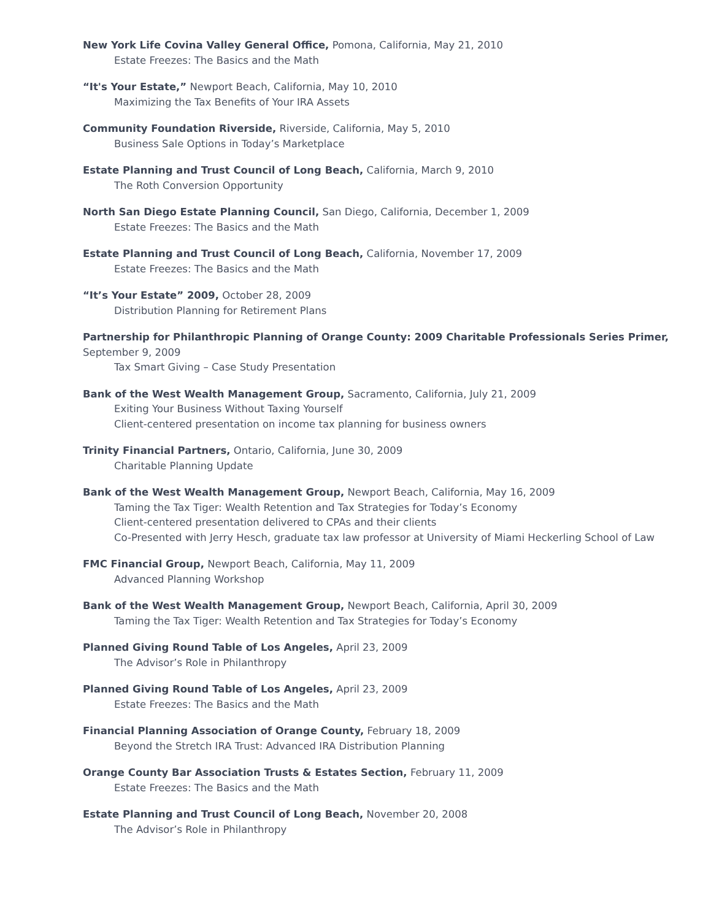New York Life Covina Valley General Office, Pomona, California, May 21, 2010
Estate Freezes: The Basics and the Math
“It's Your Estate,” Newport Beach, California, May 10, 2010
Maximizing the Tax Benefits of Your IRA Assets
Community Foundation Riverside, Riverside, California, May 5, 2010
Business Sale Options in Today’s Marketplace
Estate Planning and Trust Council of Long Beach, California, March 9, 2010
The Roth Conversion Opportunity
North San Diego Estate Planning Council, San Diego, California, December 1, 2009
Estate Freezes: The Basics and the Math
Estate Planning and Trust Council of Long Beach, California, November 17, 2009
Estate Freezes: The Basics and the Math
“It’s Your Estate” 2009, October 28, 2009
Distribution Planning for Retirement Plans
Partnership for Philanthropic Planning of Orange County: 2009 Charitable Professionals Series Primer, September 9, 2009
Tax Smart Giving – Case Study Presentation
Bank of the West Wealth Management Group, Sacramento, California, July 21, 2009
Exiting Your Business Without Taxing Yourself
Client-centered presentation on income tax planning for business owners
Trinity Financial Partners, Ontario, California, June 30, 2009
Charitable Planning Update
Bank of the West Wealth Management Group, Newport Beach, California, May 16, 2009
Taming the Tax Tiger: Wealth Retention and Tax Strategies for Today’s Economy
Client-centered presentation delivered to CPAs and their clients
Co-Presented with Jerry Hesch, graduate tax law professor at University of Miami Heckerling School of Law
FMC Financial Group, Newport Beach, California, May 11, 2009
Advanced Planning Workshop
Bank of the West Wealth Management Group, Newport Beach, California, April 30, 2009
Taming the Tax Tiger: Wealth Retention and Tax Strategies for Today’s Economy
Planned Giving Round Table of Los Angeles, April 23, 2009
The Advisor’s Role in Philanthropy
Planned Giving Round Table of Los Angeles, April 23, 2009
Estate Freezes: The Basics and the Math
Financial Planning Association of Orange County, February 18, 2009
Beyond the Stretch IRA Trust: Advanced IRA Distribution Planning
Orange County Bar Association Trusts & Estates Section, February 11, 2009
Estate Freezes: The Basics and the Math
Estate Planning and Trust Council of Long Beach, November 20, 2008
The Advisor’s Role in Philanthropy